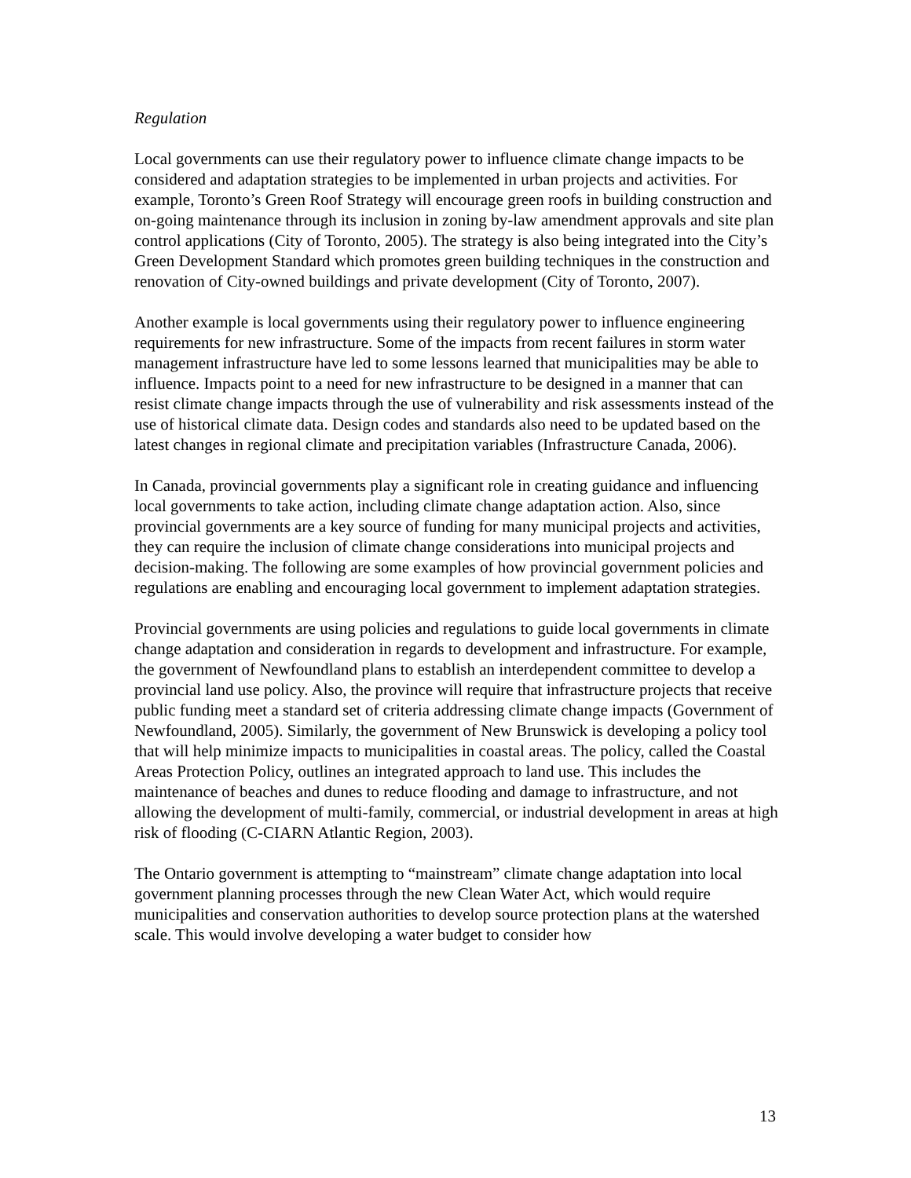Regulation
Local governments can use their regulatory power to influence climate change impacts to be considered and adaptation strategies to be implemented in urban projects and activities. For example, Toronto’s Green Roof Strategy will encourage green roofs in building construction and on-going maintenance through its inclusion in zoning by-law amendment approvals and site plan control applications (City of Toronto, 2005). The strategy is also being integrated into the City’s Green Development Standard which promotes green building techniques in the construction and renovation of City-owned buildings and private development (City of Toronto, 2007).
Another example is local governments using their regulatory power to influence engineering requirements for new infrastructure. Some of the impacts from recent failures in storm water management infrastructure have led to some lessons learned that municipalities may be able to influence. Impacts point to a need for new infrastructure to be designed in a manner that can resist climate change impacts through the use of vulnerability and risk assessments instead of the use of historical climate data. Design codes and standards also need to be updated based on the latest changes in regional climate and precipitation variables (Infrastructure Canada, 2006).
In Canada, provincial governments play a significant role in creating guidance and influencing local governments to take action, including climate change adaptation action. Also, since provincial governments are a key source of funding for many municipal projects and activities, they can require the inclusion of climate change considerations into municipal projects and decision-making. The following are some examples of how provincial government policies and regulations are enabling and encouraging local government to implement adaptation strategies.
Provincial governments are using policies and regulations to guide local governments in climate change adaptation and consideration in regards to development and infrastructure. For example, the government of Newfoundland plans to establish an interdependent committee to develop a provincial land use policy. Also, the province will require that infrastructure projects that receive public funding meet a standard set of criteria addressing climate change impacts (Government of Newfoundland, 2005). Similarly, the government of New Brunswick is developing a policy tool that will help minimize impacts to municipalities in coastal areas. The policy, called the Coastal Areas Protection Policy, outlines an integrated approach to land use. This includes the maintenance of beaches and dunes to reduce flooding and damage to infrastructure, and not allowing the development of multi-family, commercial, or industrial development in areas at high risk of flooding (C-CIARN Atlantic Region, 2003).
The Ontario government is attempting to “mainstream” climate change adaptation into local government planning processes through the new Clean Water Act, which would require municipalities and conservation authorities to develop source protection plans at the watershed scale. This would involve developing a water budget to consider how
13